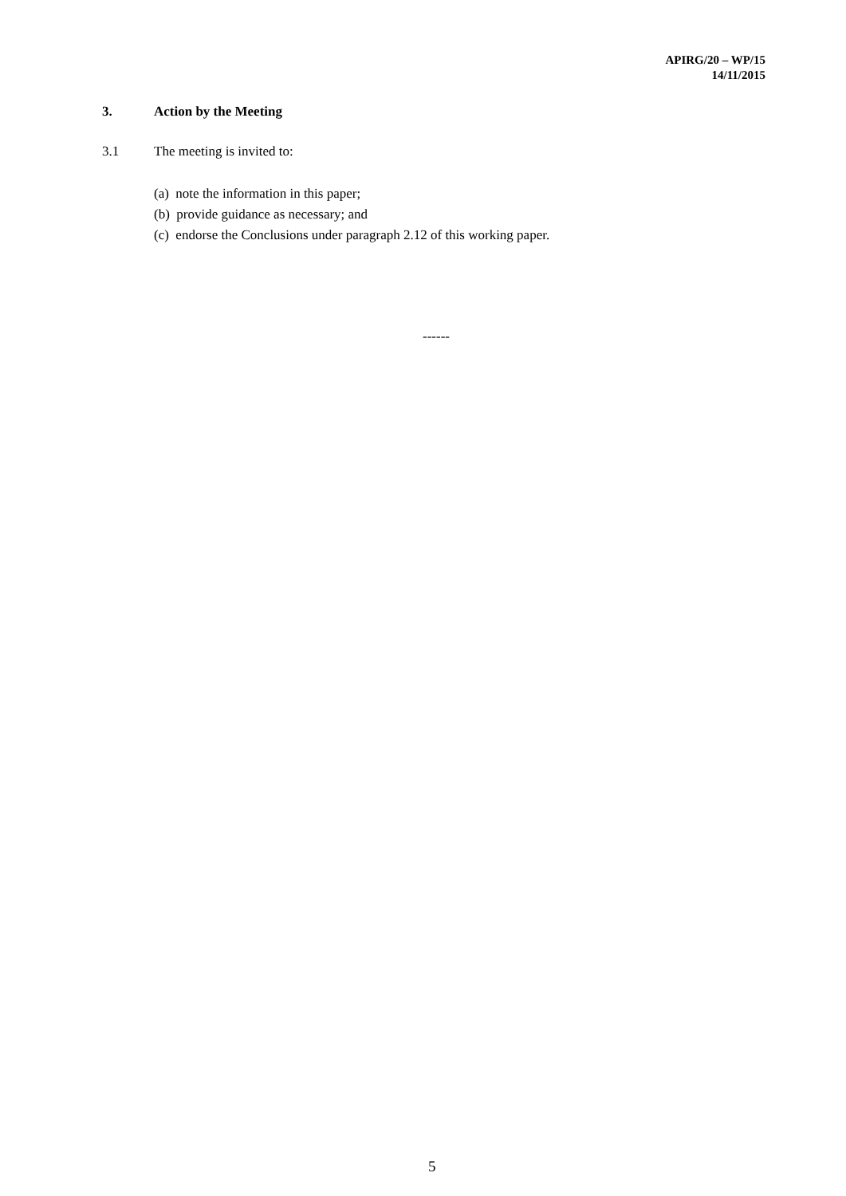APIRG/20 – WP/15
14/11/2015
3. Action by the Meeting
3.1 The meeting is invited to:
(a) note the information in this paper;
(b) provide guidance as necessary; and
(c) endorse the Conclusions under paragraph 2.12 of this working paper.
------
5